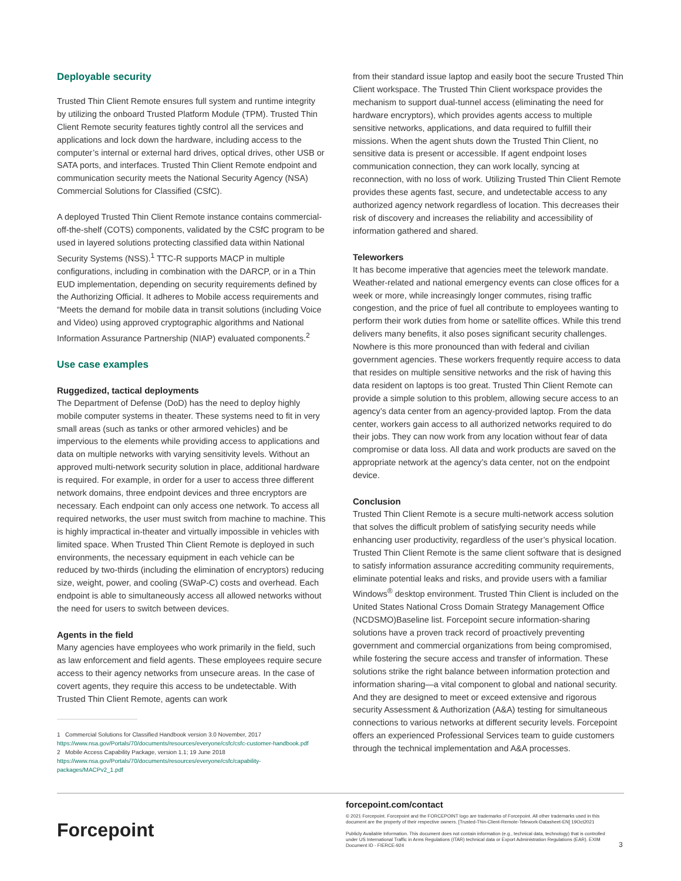Deployable security
Trusted Thin Client Remote ensures full system and runtime integrity by utilizing the onboard Trusted Platform Module (TPM). Trusted Thin Client Remote security features tightly control all the services and applications and lock down the hardware, including access to the computer’s internal or external hard drives, optical drives, other USB or SATA ports, and interfaces. Trusted Thin Client Remote endpoint and communication security meets the National Security Agency (NSA) Commercial Solutions for Classified (CSfC).
A deployed Trusted Thin Client Remote instance contains commercial-off-the-shelf (COTS) components, validated by the CSfC program to be used in layered solutions protecting classified data within National Security Systems (NSS).<sup>1</sup> TTC-R supports MACP in multiple configurations, including in combination with the DARCP, or in a Thin EUD implementation, depending on security requirements defined by the Authorizing Official. It adheres to Mobile access requirements and “Meets the demand for mobile data in transit solutions (including Voice and Video) using approved cryptographic algorithms and National Information Assurance Partnership (NIAP) evaluated components.<sup>2</sup>
Use case examples
Ruggedized, tactical deployments
The Department of Defense (DoD) has the need to deploy highly mobile computer systems in theater. These systems need to fit in very small areas (such as tanks or other armored vehicles) and be impervious to the elements while providing access to applications and data on multiple networks with varying sensitivity levels. Without an approved multi-network security solution in place, additional hardware is required. For example, in order for a user to access three different network domains, three endpoint devices and three encryptors are necessary. Each endpoint can only access one network. To access all required networks, the user must switch from machine to machine. This is highly impractical in-theater and virtually impossible in vehicles with limited space. When Trusted Thin Client Remote is deployed in such environments, the necessary equipment in each vehicle can be reduced by two-thirds (including the elimination of encryptors) reducing size, weight, power, and cooling (SWaP-C) costs and overhead. Each endpoint is able to simultaneously access all allowed networks without the need for users to switch between devices.
Agents in the field
Many agencies have employees who work primarily in the field, such as law enforcement and field agents. These employees require secure access to their agency networks from unsecure areas. In the case of covert agents, they require this access to be undetectable. With Trusted Thin Client Remote, agents can work
1 Commercial Solutions for Classified Handbook version 3.0 November, 2017 https://www.nsa.gov/Portals/70/documents/resources/everyone/csfc/csfc-customer-handbook.pdf
2 Mobile Access Capability Package, version 1.1; 19 June 2018 https://www.nsa.gov/Portals/70/documents/resources/everyone/csfc/capability-packages/MACPv2_1.pdf
from their standard issue laptop and easily boot the secure Trusted Thin Client workspace. The Trusted Thin Client workspace provides the mechanism to support dual-tunnel access (eliminating the need for hardware encryptors), which provides agents access to multiple sensitive networks, applications, and data required to fulfill their missions. When the agent shuts down the Trusted Thin Client, no sensitive data is present or accessible. If agent endpoint loses communication connection, they can work locally, syncing at reconnection, with no loss of work. Utilizing Trusted Thin Client Remote provides these agents fast, secure, and undetectable access to any authorized agency network regardless of location. This decreases their risk of discovery and increases the reliability and accessibility of information gathered and shared.
Teleworkers
It has become imperative that agencies meet the telework mandate. Weather-related and national emergency events can close offices for a week or more, while increasingly longer commutes, rising traffic congestion, and the price of fuel all contribute to employees wanting to perform their work duties from home or satellite offices. While this trend delivers many benefits, it also poses significant security challenges. Nowhere is this more pronounced than with federal and civilian government agencies. These workers frequently require access to data that resides on multiple sensitive networks and the risk of having this data resident on laptops is too great. Trusted Thin Client Remote can provide a simple solution to this problem, allowing secure access to an agency’s data center from an agency-provided laptop. From the data center, workers gain access to all authorized networks required to do their jobs. They can now work from any location without fear of data compromise or data loss. All data and work products are saved on the appropriate network at the agency’s data center, not on the endpoint device.
Conclusion
Trusted Thin Client Remote is a secure multi-network access solution that solves the difficult problem of satisfying security needs while enhancing user productivity, regardless of the user’s physical location. Trusted Thin Client Remote is the same client software that is designed to satisfy information assurance accrediting community requirements, eliminate potential leaks and risks, and provide users with a familiar Windows<sup>®</sup> desktop environment. Trusted Thin Client is included on the United States National Cross Domain Strategy Management Office (NCDSMO)Baseline list. Forcepoint secure information-sharing solutions have a proven track record of proactively preventing government and commercial organizations from being compromised, while fostering the secure access and transfer of information. These solutions strike the right balance between information protection and information sharing—a vital component to global and national security. And they are designed to meet or exceed extensive and rigorous security Assessment & Authorization (A&A) testing for simultaneous connections to various networks at different security levels. Forcepoint offers an experienced Professional Services team to guide customers through the technical implementation and A&A processes.
Forcepoint
forcepoint.com/contact
© 2021 Forcepoint. Forcepoint and the FORCEPOINT logo are trademarks of Forcepoint. All other trademarks used in this document are the property of their respective owners. [Trusted-Thin-Client-Remote-Telework-Datasheet-EN] 19Oct2021
Publicly Available Information. This document does not contain information (e.g., technical data, technology) that is controlled under US International Traffic in Arms Regulations (ITAR) technical data or Export Administration Regulations (EAR). EXIM Document ID - FIERCE-924
3